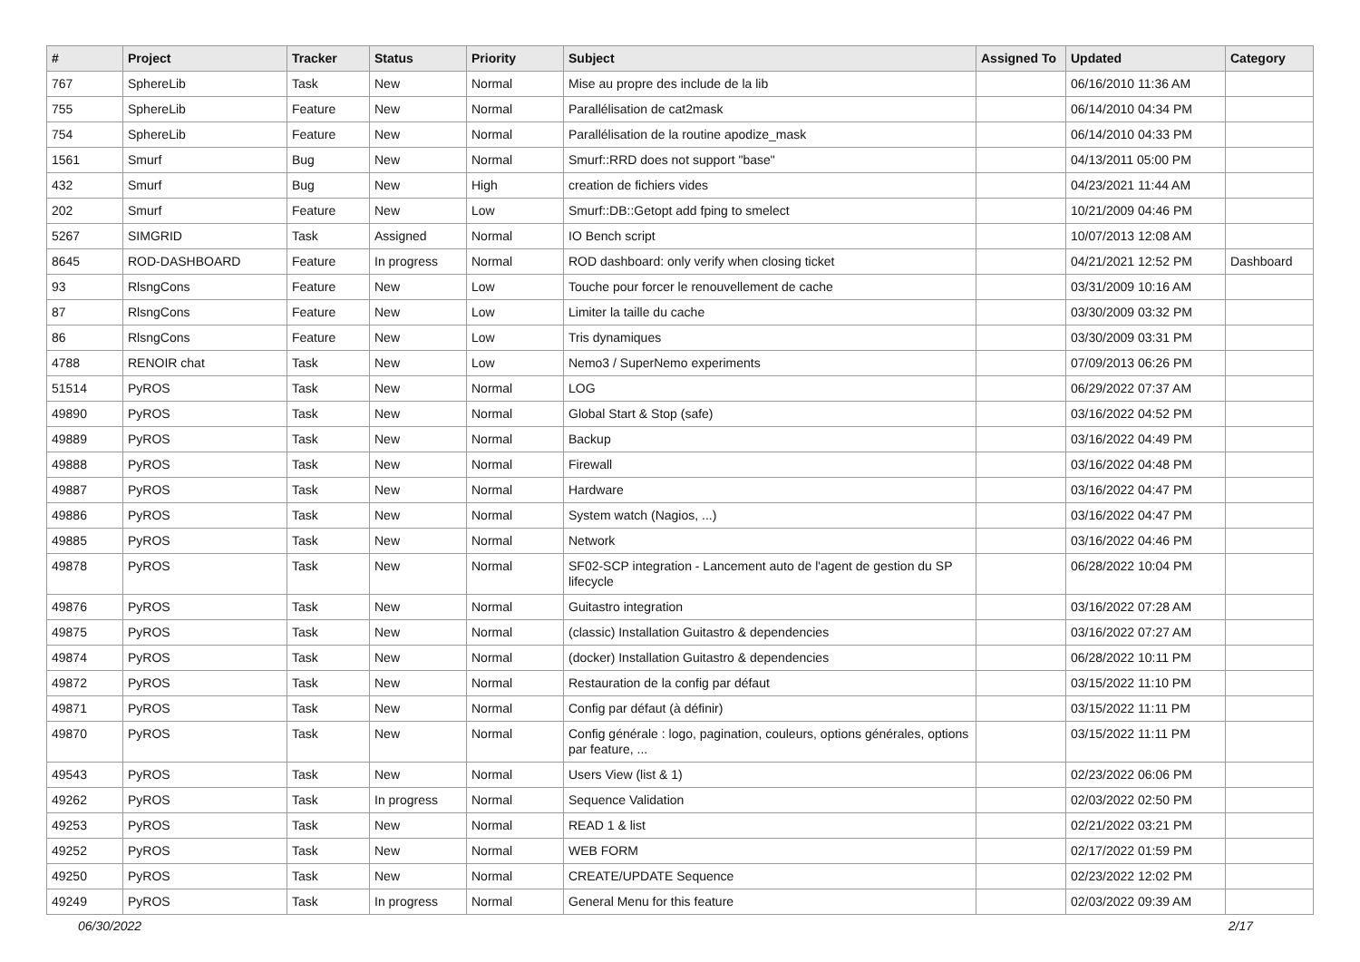| # | Project | Tracker | Status | Priority | Subject | Assigned To | Updated | Category |
| --- | --- | --- | --- | --- | --- | --- | --- | --- |
| 767 | SphereLib | Task | New | Normal | Mise au propre des include de la lib | | 06/16/2010 11:36 AM | |
| 755 | SphereLib | Feature | New | Normal | Parallélisation de cat2mask | | 06/14/2010 04:34 PM | |
| 754 | SphereLib | Feature | New | Normal | Parallélisation de la routine apodize_mask | | 06/14/2010 04:33 PM | |
| 1561 | Smurf | Bug | New | Normal | Smurf::RRD does not support "base" | | 04/13/2011 05:00 PM | |
| 432 | Smurf | Bug | New | High | creation de fichiers vides | | 04/23/2021 11:44 AM | |
| 202 | Smurf | Feature | New | Low | Smurf::DB::Getopt add fping to smelect | | 10/21/2009 04:46 PM | |
| 5267 | SIMGRID | Task | Assigned | Normal | IO Bench script | | 10/07/2013 12:08 AM | |
| 8645 | ROD-DASHBOARD | Feature | In progress | Normal | ROD dashboard: only verify when closing ticket | | 04/21/2021 12:52 PM | Dashboard |
| 93 | RlsngCons | Feature | New | Low | Touche pour forcer le renouvellement de cache | | 03/31/2009 10:16 AM | |
| 87 | RlsngCons | Feature | New | Low | Limiter la taille du cache | | 03/30/2009 03:32 PM | |
| 86 | RlsngCons | Feature | New | Low | Tris dynamiques | | 03/30/2009 03:31 PM | |
| 4788 | RENOIR chat | Task | New | Low | Nemo3 / SuperNemo experiments | | 07/09/2013 06:26 PM | |
| 51514 | PyROS | Task | New | Normal | LOG | | 06/29/2022 07:37 AM | |
| 49890 | PyROS | Task | New | Normal | Global Start & Stop (safe) | | 03/16/2022 04:52 PM | |
| 49889 | PyROS | Task | New | Normal | Backup | | 03/16/2022 04:49 PM | |
| 49888 | PyROS | Task | New | Normal | Firewall | | 03/16/2022 04:48 PM | |
| 49887 | PyROS | Task | New | Normal | Hardware | | 03/16/2022 04:47 PM | |
| 49886 | PyROS | Task | New | Normal | System watch (Nagios, ...) | | 03/16/2022 04:47 PM | |
| 49885 | PyROS | Task | New | Normal | Network | | 03/16/2022 04:46 PM | |
| 49878 | PyROS | Task | New | Normal | SF02-SCP integration - Lancement auto de l'agent de gestion du SP lifecycle | | 06/28/2022 10:04 PM | |
| 49876 | PyROS | Task | New | Normal | Guitastro integration | | 03/16/2022 07:28 AM | |
| 49875 | PyROS | Task | New | Normal | (classic) Installation Guitastro & dependencies | | 03/16/2022 07:27 AM | |
| 49874 | PyROS | Task | New | Normal | (docker) Installation Guitastro & dependencies | | 06/28/2022 10:11 PM | |
| 49872 | PyROS | Task | New | Normal | Restauration de la config par défaut | | 03/15/2022 11:10 PM | |
| 49871 | PyROS | Task | New | Normal | Config par défaut (à définir) | | 03/15/2022 11:11 PM | |
| 49870 | PyROS | Task | New | Normal | Config générale : logo, pagination, couleurs, options générales, options par feature, ... | | 03/15/2022 11:11 PM | |
| 49543 | PyROS | Task | New | Normal | Users View (list & 1) | | 02/23/2022 06:06 PM | |
| 49262 | PyROS | Task | In progress | Normal | Sequence Validation | | 02/03/2022 02:50 PM | |
| 49253 | PyROS | Task | New | Normal | READ 1 & list | | 02/21/2022 03:21 PM | |
| 49252 | PyROS | Task | New | Normal | WEB FORM | | 02/17/2022 01:59 PM | |
| 49250 | PyROS | Task | New | Normal | CREATE/UPDATE Sequence | | 02/23/2022 12:02 PM | |
| 49249 | PyROS | Task | In progress | Normal | General Menu for this feature | | 02/03/2022 09:39 AM | |
06/30/2022 2/17